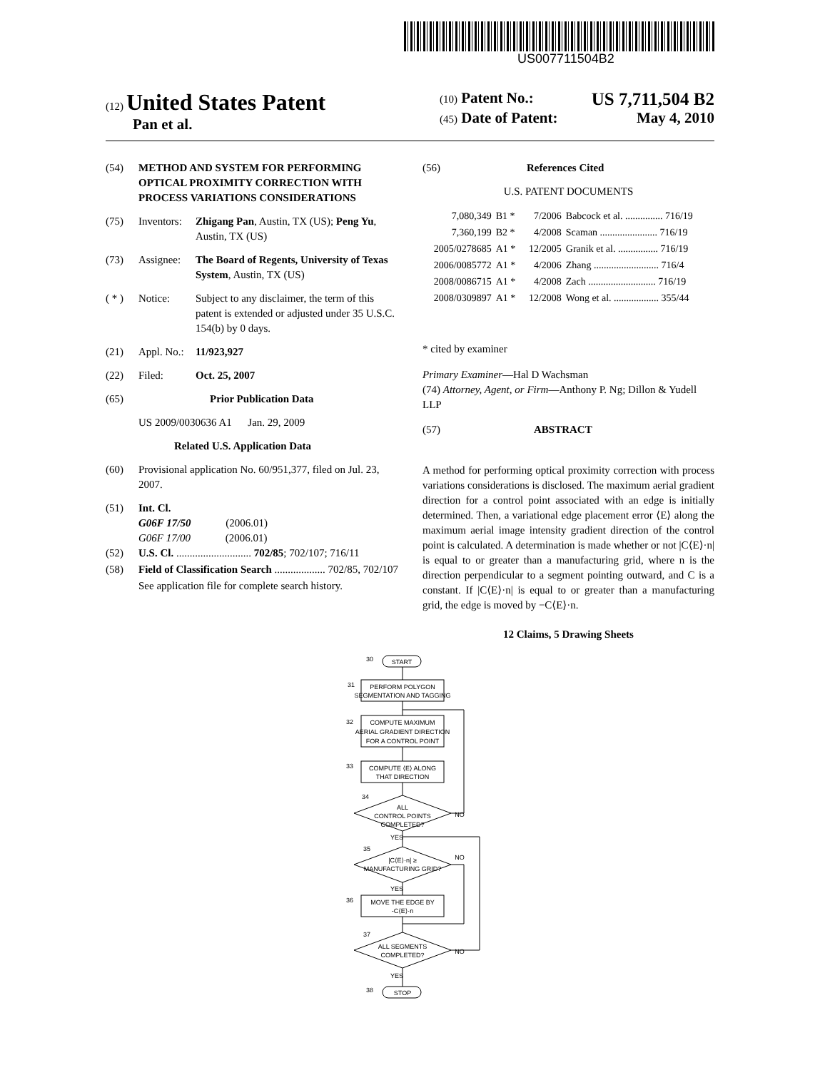US007711504B2
(12) United States Patent
Pan et al.
(10) Patent No.: US 7,711,504 B2
(45) Date of Patent: May 4, 2010
(54) METHOD AND SYSTEM FOR PERFORMING OPTICAL PROXIMITY CORRECTION WITH PROCESS VARIATIONS CONSIDERATIONS
(75) Inventors: Zhigang Pan, Austin, TX (US); Peng Yu, Austin, TX (US)
(73) Assignee: The Board of Regents, University of Texas System, Austin, TX (US)
( * ) Notice: Subject to any disclaimer, the term of this patent is extended or adjusted under 35 U.S.C. 154(b) by 0 days.
(21) Appl. No.: 11/923,927
(22) Filed: Oct. 25, 2007
(65) Prior Publication Data
US 2009/0030636 A1 Jan. 29, 2009
Related U.S. Application Data
(60) Provisional application No. 60/951,377, filed on Jul. 23, 2007.
(51) Int. Cl.
G06F 17/50 (2006.01)
G06F 17/00 (2006.01)
(52) U.S. Cl. ............................ 702/85; 702/107; 716/11
(58) Field of Classification Search ................... 702/85, 702/107
See application file for complete search history.
(56) References Cited
U.S. PATENT DOCUMENTS
| 7,080,349 | B1 * | 7/2006 | Babcock et al. ............... 716/19 |
| 7,360,199 | B2 * | 4/2008 | Scaman ....................... 716/19 |
| 2005/0278685 | A1 * | 12/2005 | Granik et al. ................ 716/19 |
| 2006/0085772 | A1 * | 4/2006 | Zhang .......................... 716/4 |
| 2008/0086715 | A1 * | 4/2008 | Zach ........................... 716/19 |
| 2008/0309897 | A1 * | 12/2008 | Wong et al. .................. 355/44 |
* cited by examiner
Primary Examiner—Hal D Wachsman
(74) Attorney, Agent, or Firm—Anthony P. Ng; Dillon & Yudell LLP
(57) ABSTRACT
A method for performing optical proximity correction with process variations considerations is disclosed. The maximum aerial gradient direction for a control point associated with an edge is initially determined. Then, a variational edge placement error ⟨E⟩ along the maximum aerial image intensity gradient direction of the control point is calculated. A determination is made whether or not |C⟨E⟩·n| is equal to or greater than a manufacturing grid, where n is the direction perpendicular to a segment pointing outward, and C is a constant. If |C⟨E⟩·n| is equal to or greater than a manufacturing grid, the edge is moved by −C⟨E⟩·n.
12 Claims, 5 Drawing Sheets
START
PERFORM POLYGON
SEGMENTATION AND TAGGING
COMPUTE MAXIMUM
AERIAL GRADIENT DIRECTION
FOR A CONTROL POINT
COMPUTE ⟨E⟩ ALONG
THAT DIRECTION
ALL
CONTROL POINTS
COMPLETED?
|C⟨E⟩·n| ≥
MANUFACTURING GRID?
MOVE THE EDGE BY
-C⟨E⟩·n
ALL SEGMENTS
COMPLETED?
STOP
30
31
32
33
34
35
36
37
38
NO
NO
NO
YES
YES
YES